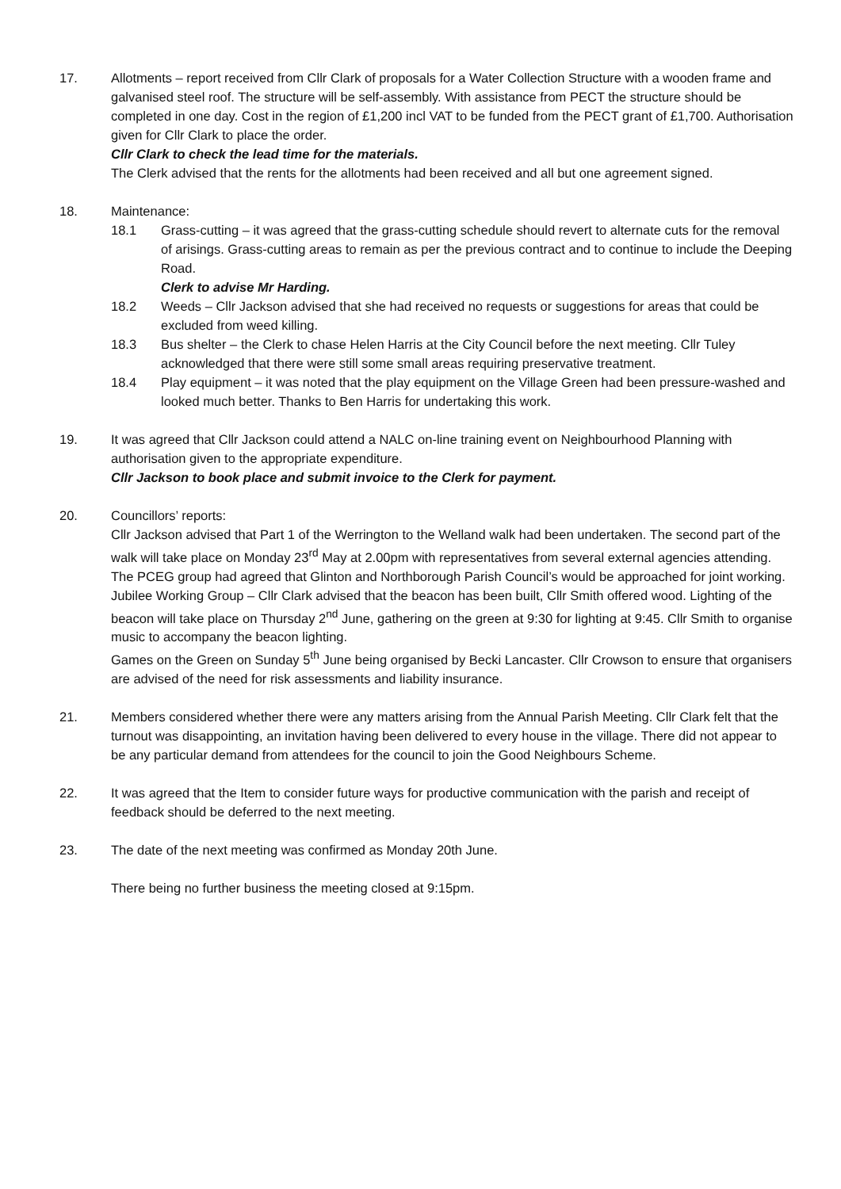17. Allotments – report received from Cllr Clark of proposals for a Water Collection Structure with a wooden frame and galvanised steel roof. The structure will be self-assembly. With assistance from PECT the structure should be completed in one day. Cost in the region of £1,200 incl VAT to be funded from the PECT grant of £1,700. Authorisation given for Cllr Clark to place the order.
Cllr Clark to check the lead time for the materials.
The Clerk advised that the rents for the allotments had been received and all but one agreement signed.
18. Maintenance:
18.1 Grass-cutting – it was agreed that the grass-cutting schedule should revert to alternate cuts for the removal of arisings. Grass-cutting areas to remain as per the previous contract and to continue to include the Deeping Road.
Clerk to advise Mr Harding.
18.2 Weeds – Cllr Jackson advised that she had received no requests or suggestions for areas that could be excluded from weed killing.
18.3 Bus shelter – the Clerk to chase Helen Harris at the City Council before the next meeting. Cllr Tuley acknowledged that there were still some small areas requiring preservative treatment.
18.4 Play equipment – it was noted that the play equipment on the Village Green had been pressure-washed and looked much better. Thanks to Ben Harris for undertaking this work.
19. It was agreed that Cllr Jackson could attend a NALC on-line training event on Neighbourhood Planning with authorisation given to the appropriate expenditure.
Cllr Jackson to book place and submit invoice to the Clerk for payment.
20. Councillors’ reports:
Cllr Jackson advised that Part 1 of the Werrington to the Welland walk had been undertaken. The second part of the walk will take place on Monday 23<sup>rd</sup> May at 2.00pm with representatives from several external agencies attending.
The PCEG group had agreed that Glinton and Northborough Parish Council’s would be approached for joint working.
Jubilee Working Group – Cllr Clark advised that the beacon has been built, Cllr Smith offered wood. Lighting of the beacon will take place on Thursday 2<sup>nd</sup> June, gathering on the green at 9:30 for lighting at 9:45. Cllr Smith to organise music to accompany the beacon lighting.
Games on the Green on Sunday 5<sup>th</sup> June being organised by Becki Lancaster. Cllr Crowson to ensure that organisers are advised of the need for risk assessments and liability insurance.
21. Members considered whether there were any matters arising from the Annual Parish Meeting. Cllr Clark felt that the turnout was disappointing, an invitation having been delivered to every house in the village. There did not appear to be any particular demand from attendees for the council to join the Good Neighbours Scheme.
22. It was agreed that the Item to consider future ways for productive communication with the parish and receipt of feedback should be deferred to the next meeting.
23. The date of the next meeting was confirmed as Monday 20th June.
There being no further business the meeting closed at 9:15pm.